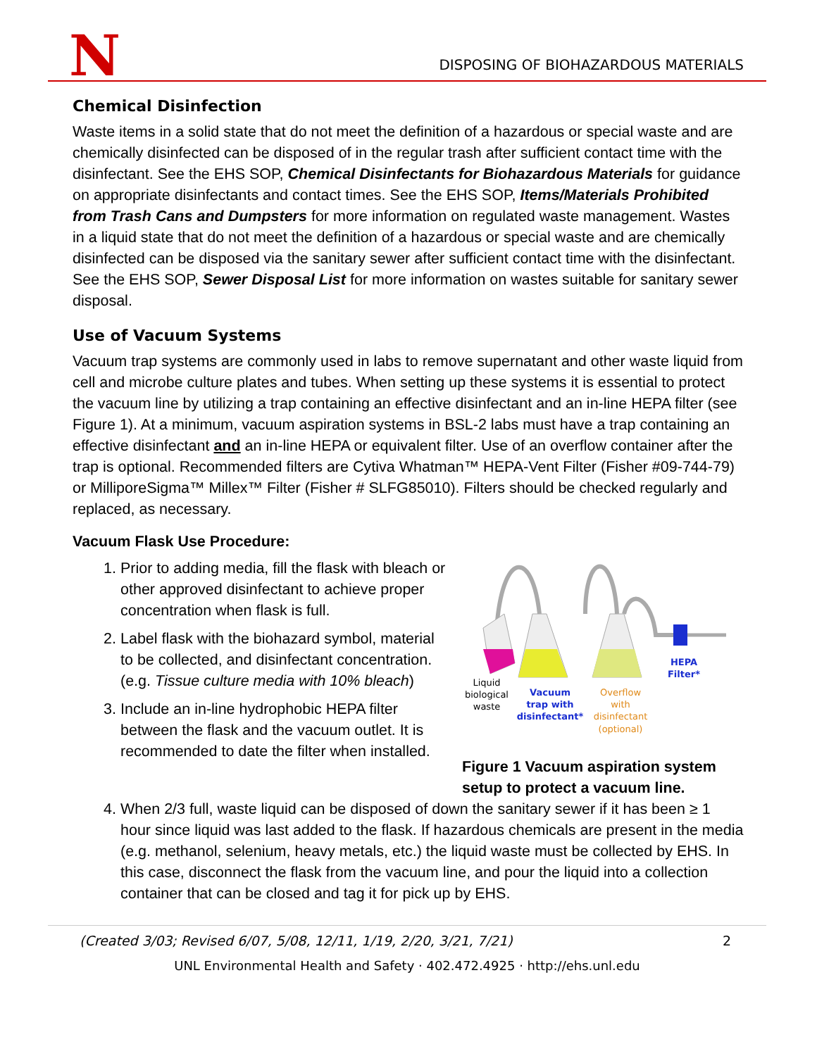N
DISPOSING OF BIOHAZARDOUS MATERIALS
Chemical Disinfection
Waste items in a solid state that do not meet the definition of a hazardous or special waste and are chemically disinfected can be disposed of in the regular trash after sufficient contact time with the disinfectant. See the EHS SOP, Chemical Disinfectants for Biohazardous Materials for guidance on appropriate disinfectants and contact times. See the EHS SOP, Items/Materials Prohibited from Trash Cans and Dumpsters for more information on regulated waste management. Wastes in a liquid state that do not meet the definition of a hazardous or special waste and are chemically disinfected can be disposed via the sanitary sewer after sufficient contact time with the disinfectant. See the EHS SOP, Sewer Disposal List for more information on wastes suitable for sanitary sewer disposal.
Use of Vacuum Systems
Vacuum trap systems are commonly used in labs to remove supernatant and other waste liquid from cell and microbe culture plates and tubes. When setting up these systems it is essential to protect the vacuum line by utilizing a trap containing an effective disinfectant and an in-line HEPA filter (see Figure 1). At a minimum, vacuum aspiration systems in BSL-2 labs must have a trap containing an effective disinfectant and an in-line HEPA or equivalent filter. Use of an overflow container after the trap is optional. Recommended filters are Cytiva Whatman™ HEPA-Vent Filter (Fisher #09-744-79) or MilliporeSigma™ Millex™ Filter (Fisher # SLFG85010). Filters should be checked regularly and replaced, as necessary.
Vacuum Flask Use Procedure:
1. Prior to adding media, fill the flask with bleach or other approved disinfectant to achieve proper concentration when flask is full.
2. Label flask with the biohazard symbol, material to be collected, and disinfectant concentration. (e.g. Tissue culture media with 10% bleach)
3. Include an in-line hydrophobic HEPA filter between the flask and the vacuum outlet. It is recommended to date the filter when installed.
Liquid
biological
waste
Vacuum
trap with
disinfectant*
HEPA
Filter*
Overflow
with
disinfectant
(optional)
Figure 1 Vacuum aspiration system setup to protect a vacuum line.
4. When 2/3 full, waste liquid can be disposed of down the sanitary sewer if it has been ≥ 1 hour since liquid was last added to the flask. If hazardous chemicals are present in the media (e.g. methanol, selenium, heavy metals, etc.) the liquid waste must be collected by EHS. In this case, disconnect the flask from the vacuum line, and pour the liquid into a collection container that can be closed and tag it for pick up by EHS.
(Created 3/03; Revised 6/07, 5/08, 12/11, 1/19, 2/20, 3/21, 7/21) 2
UNL Environmental Health and Safety · 402.472.4925 · http://ehs.unl.edu